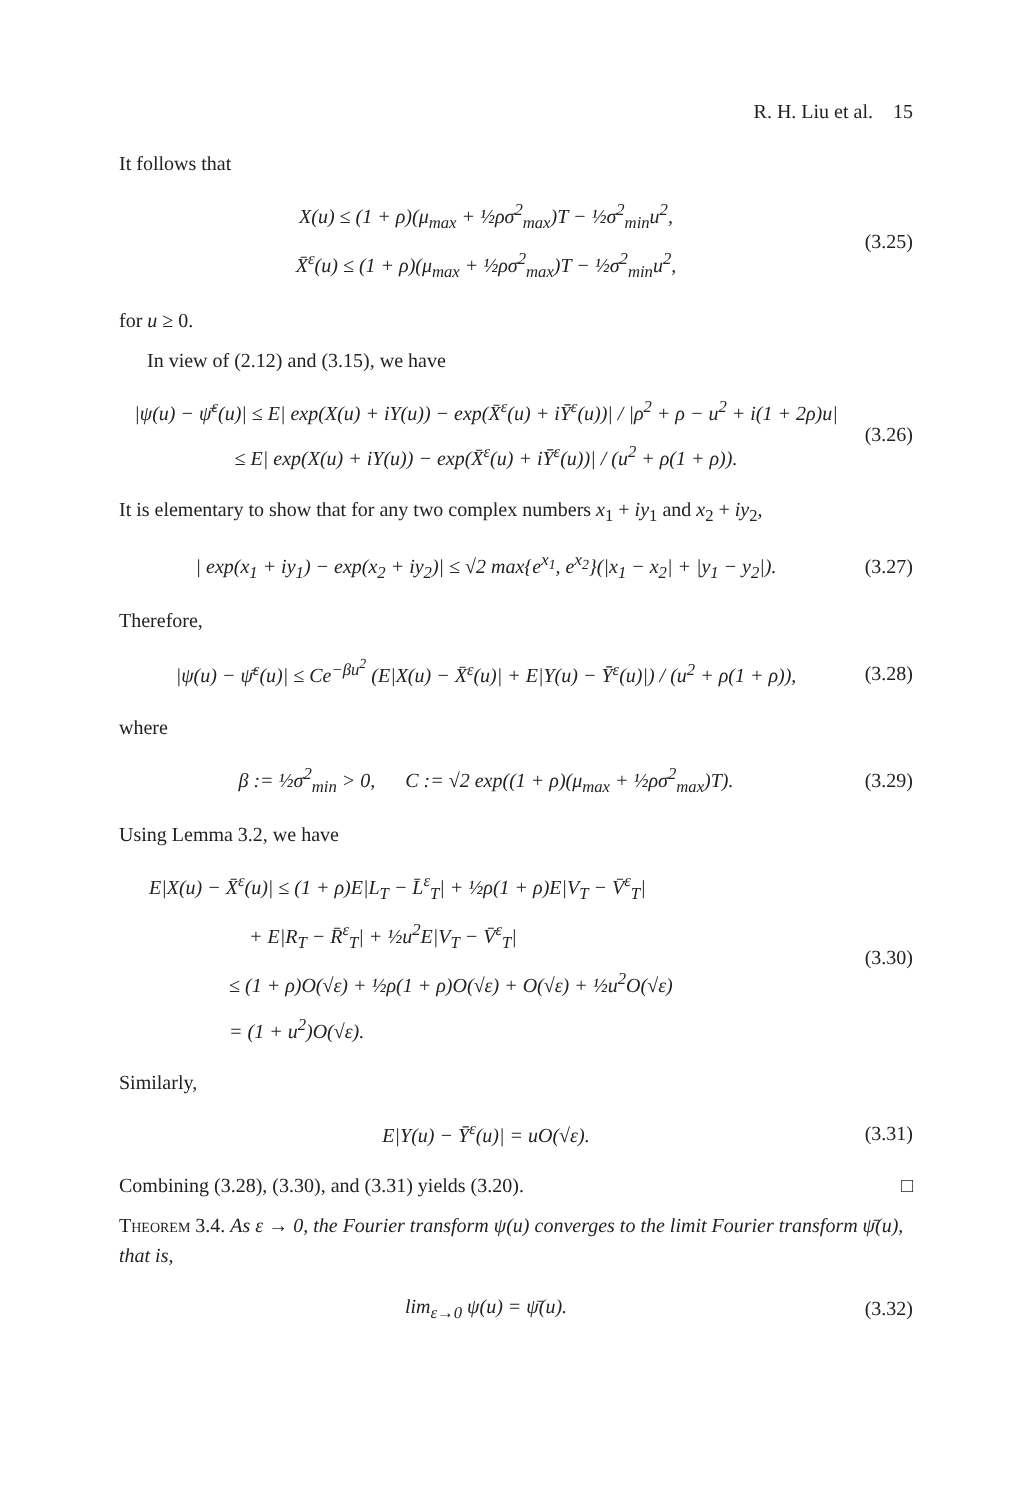R. H. Liu et al. 15
It follows that
X(u) ≤ (1 + ρ)(μ<sub>max</sub> + ½ρσ<sup>2</sup><sub>max</sub>)T − ½σ<sup>2</sup><sub>min</sub>u<sup>2</sup>,
X̄<sup>ε</sup>(u) ≤ (1 + ρ)(μ<sub>max</sub> + ½ρσ<sup>2</sup><sub>max</sub>)T − ½σ<sup>2</sup><sub>min</sub>u<sup>2</sup>,
(3.25)
for u ≥ 0.
In view of (2.12) and (3.15), we have
|ψ(u) − ψ̄<sup>ε</sup>(u)| ≤ E| exp(X(u) + iY(u)) − exp(X̄<sup>ε</sup>(u) + iȲ<sup>ε</sup>(u))| / |ρ<sup>2</sup> + ρ − u<sup>2</sup> + i(1 + 2ρ)u|
≤ E| exp(X(u) + iY(u)) − exp(X̄<sup>ε</sup>(u) + iȲ<sup>ε</sup>(u))| / (u<sup>2</sup> + ρ(1 + ρ)).
(3.26)
It is elementary to show that for any two complex numbers x<sub>1</sub> + iy<sub>1</sub> and x<sub>2</sub> + iy<sub>2</sub>,
| exp(x<sub>1</sub> + iy<sub>1</sub>) − exp(x<sub>2</sub> + iy<sub>2</sub>)| ≤ √2 max{e<sup>x<sub>1</sub></sup>, e<sup>x<sub>2</sub></sup>}(|x<sub>1</sub> − x<sub>2</sub>| + |y<sub>1</sub> − y<sub>2</sub>|).
(3.27)
Therefore,
|ψ(u) − ψ̄<sup>ε</sup>(u)| ≤ Ce<sup>−βu<sup>2</sup></sup> (E|X(u) − X̄<sup>ε</sup>(u)| + E|Y(u) − Ȳ<sup>ε</sup>(u)|) / (u<sup>2</sup> + ρ(1 + ρ)),
(3.28)
where
β := ½σ<sup>2</sup><sub>min</sub> > 0, C := √2 exp((1 + ρ)(μ<sub>max</sub> + ½ρσ<sup>2</sup><sub>max</sub>)T).
(3.29)
Using Lemma 3.2, we have
E|X(u) − X̄<sup>ε</sup>(u)| ≤ (1 + ρ)E|L<sub>T</sub> − L̄<sup>ε</sup><sub>T</sub>| + ½ρ(1 + ρ)E|V<sub>T</sub> − V̄<sup>ε</sup><sub>T</sub>|
+ E|R<sub>T</sub> − R̄<sup>ε</sup><sub>T</sub>| + ½u<sup>2</sup>E|V<sub>T</sub> − V̄<sup>ε</sup><sub>T</sub>|
≤ (1 + ρ)O(√ε) + ½ρ(1 + ρ)O(√ε) + O(√ε) + ½u<sup>2</sup>O(√ε)
= (1 + u<sup>2</sup>)O(√ε).
(3.30)
Similarly,
E|Y(u) − Ȳ<sup>ε</sup>(u)| = uO(√ε).
(3.31)
Combining (3.28), (3.30), and (3.31) yields (3.20). □
Theorem 3.4. As ε → 0, the Fourier transform ψ(u) converges to the limit Fourier transform ψ̄(u), that is,
lim<sub>ε→0</sub> ψ(u) = ψ̄(u).
(3.32)